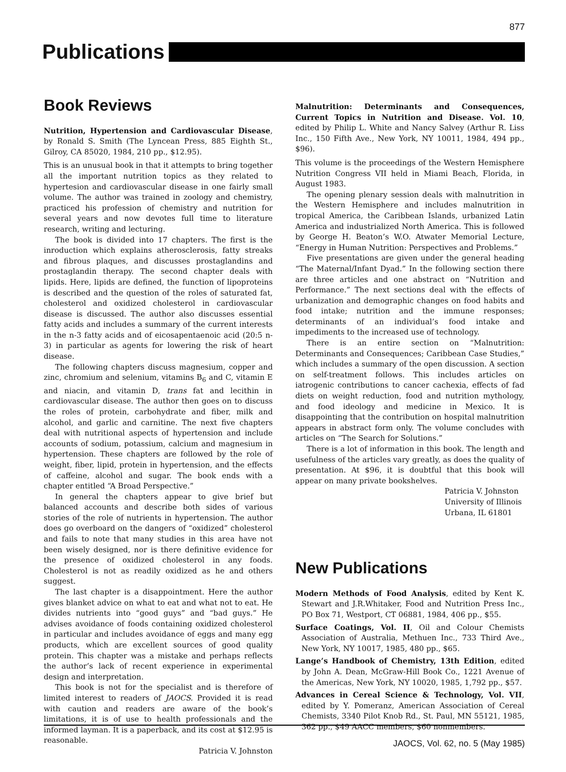877
Publications
Book Reviews
Nutrition, Hypertension and Cardiovascular Disease, by Ronald S. Smith (The Lyncean Press, 885 Eighth St., Gilroy, CA 85020, 1984, 210 pp., $12.95).
This is an unusual book in that it attempts to bring together all the important nutrition topics as they related to hypertesion and cardiovascular disease in one fairly small volume. The author was trained in zoology and chemistry, practiced his profession of chemistry and nutrition for several years and now devotes full time to literature research, writing and lecturing.
The book is divided into 17 chapters. The first is the inroduction which explains atherosclerosis, fatty streaks and fibrous plaques, and discusses prostaglandins and prostaglandin therapy. The second chapter deals with lipids. Here, lipids are defined, the function of lipoproteins is described and the question of the roles of saturated fat, cholesterol and oxidized cholesterol in cardiovascular disease is discussed. The author also discusses essential fatty acids and includes a summary of the current interests in the n-3 fatty acids and of eicosapentaenoic acid (20:5 n-3) in particular as agents for lowering the risk of heart disease.
The following chapters discuss magnesium, copper and zinc, chromium and selenium, vitamins B<sub>6</sub> and C, vitamin E and niacin, and vitamin D, trans fat and lecithin in cardiovascular disease. The author then goes on to discuss the roles of protein, carbohydrate and fiber, milk and alcohol, and garlic and carnitine. The next five chapters deal with nutritional aspects of hypertension and include accounts of sodium, potassium, calcium and magnesium in hypertension. These chapters are followed by the role of weight, fiber, lipid, protein in hypertension, and the effects of caffeine, alcohol and sugar. The book ends with a chapter entitled “A Broad Perspective.”
In general the chapters appear to give brief but balanced accounts and describe both sides of various stories of the role of nutrients in hypertension. The author does go overboard on the dangers of “oxidized” cholesterol and fails to note that many studies in this area have not been wisely designed, nor is there definitive evidence for the presence of oxidized cholesterol in any foods. Cholesterol is not as readily oxidized as he and others suggest.
The last chapter is a disappointment. Here the author gives blanket advice on what to eat and what not to eat. He divides nutrients into “good guys” and “bad guys.” He advises avoidance of foods containing oxidized cholesterol in particular and includes avoidance of eggs and many egg products, which are excellent sources of good quality protein. This chapter was a mistake and perhaps reflects the author’s lack of recent experience in experimental design and interpretation.
This book is not for the specialist and is therefore of limited interest to readers of JAOCS. Provided it is read with caution and readers are aware of the book’s limitations, it is of use to health professionals and the informed layman. It is a paperback, and its cost at $12.95 is reasonable.
Patricia V. Johnston
Malnutrition: Determinants and Consequences, Current Topics in Nutrition and Disease. Vol. 10, edited by Philip L. White and Nancy Salvey (Arthur R. Liss Inc., 150 Fifth Ave., New York, NY 10011, 1984, 494 pp., $96).
This volume is the proceedings of the Western Hemisphere Nutrition Congress VII held in Miami Beach, Florida, in August 1983.
The opening plenary session deals with malnutrition in the Western Hemisphere and includes malnutrition in tropical America, the Caribbean Islands, urbanized Latin America and industrialized North America. This is followed by George H. Beaton’s W.O. Atwater Memorial Lecture, “Energy in Human Nutrition: Perspectives and Problems.”
Five presentations are given under the general heading “The Maternal/Infant Dyad.” In the following section there are three articles and one abstract on “Nutrition and Performance.” The next sections deal with the effects of urbanization and demographic changes on food habits and food intake; nutrition and the immune responses; determinants of an individual’s food intake and impediments to the increased use of technology.
There is an entire section on “Malnutrition: Determinants and Consequences; Caribbean Case Studies,” which includes a summary of the open discussion. A section on self-treatment follows. This includes articles on iatrogenic contributions to cancer cachexia, effects of fad diets on weight reduction, food and nutrition mythology, and food ideology and medicine in Mexico. It is disappointing that the contribution on hospital malnutrition appears in abstract form only. The volume concludes with articles on “The Search for Solutions.”
There is a lot of information in this book. The length and usefulness of the articles vary greatly, as does the quality of presentation. At $96, it is doubtful that this book will appear on many private bookshelves.
Patricia V. Johnston
University of Illinois
Urbana, IL 61801
New Publications
Modern Methods of Food Analysis, edited by Kent K. Stewart and J.R.Whitaker, Food and Nutrition Press Inc., PO Box 71, Westport, CT 06881, 1984, 406 pp., $55.
Surface Coatings, Vol. II, Oil and Colour Chemists Association of Australia, Methuen Inc., 733 Third Ave., New York, NY 10017, 1985, 480 pp., $65.
Lange’s Handbook of Chemistry, 13th Edition, edited by John A. Dean, McGraw-Hill Book Co., 1221 Avenue of the Americas, New York, NY 10020, 1985, 1,792 pp., $57.
Advances in Cereal Science & Technology, Vol. VII, edited by Y. Pomeranz, American Association of Cereal Chemists, 3340 Pilot Knob Rd., St. Paul, MN 55121, 1985, 362 pp., $49 AACC members, $60 nonmembers.
JAOCS, Vol. 62, no. 5 (May 1985)